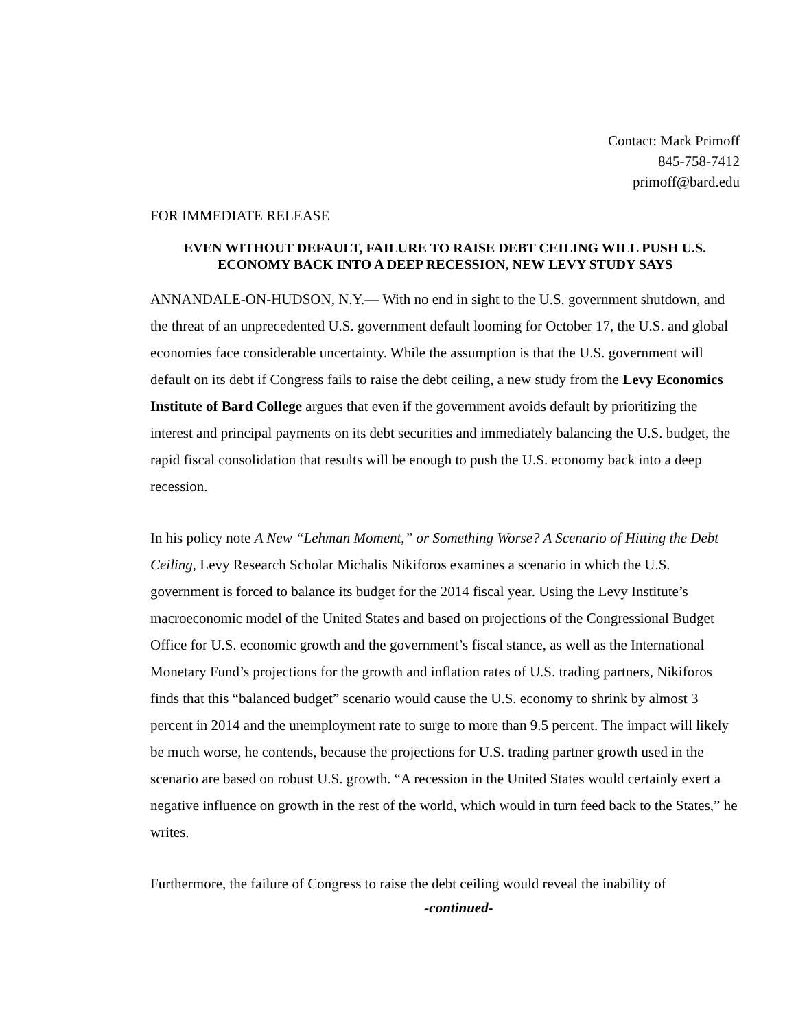Contact: Mark Primoff
845-758-7412
primoff@bard.edu
FOR IMMEDIATE RELEASE
EVEN WITHOUT DEFAULT, FAILURE TO RAISE DEBT CEILING WILL PUSH U.S. ECONOMY BACK INTO A DEEP RECESSION, NEW LEVY STUDY SAYS
ANNANDALE-ON-HUDSON, N.Y.— With no end in sight to the U.S. government shutdown, and the threat of an unprecedented U.S. government default looming for October 17, the U.S. and global economies face considerable uncertainty. While the assumption is that the U.S. government will default on its debt if Congress fails to raise the debt ceiling, a new study from the Levy Economics Institute of Bard College argues that even if the government avoids default by prioritizing the interest and principal payments on its debt securities and immediately balancing the U.S. budget, the rapid fiscal consolidation that results will be enough to push the U.S. economy back into a deep recession.
In his policy note A New “Lehman Moment,” or Something Worse? A Scenario of Hitting the Debt Ceiling, Levy Research Scholar Michalis Nikiforos examines a scenario in which the U.S. government is forced to balance its budget for the 2014 fiscal year. Using the Levy Institute’s macroeconomic model of the United States and based on projections of the Congressional Budget Office for U.S. economic growth and the government’s fiscal stance, as well as the International Monetary Fund’s projections for the growth and inflation rates of U.S. trading partners, Nikiforos finds that this “balanced budget” scenario would cause the U.S. economy to shrink by almost 3 percent in 2014 and the unemployment rate to surge to more than 9.5 percent. The impact will likely be much worse, he contends, because the projections for U.S. trading partner growth used in the scenario are based on robust U.S. growth. “A recession in the United States would certainly exert a negative influence on growth in the rest of the world, which would in turn feed back to the States,” he writes.
Furthermore, the failure of Congress to raise the debt ceiling would reveal the inability of
-continued-